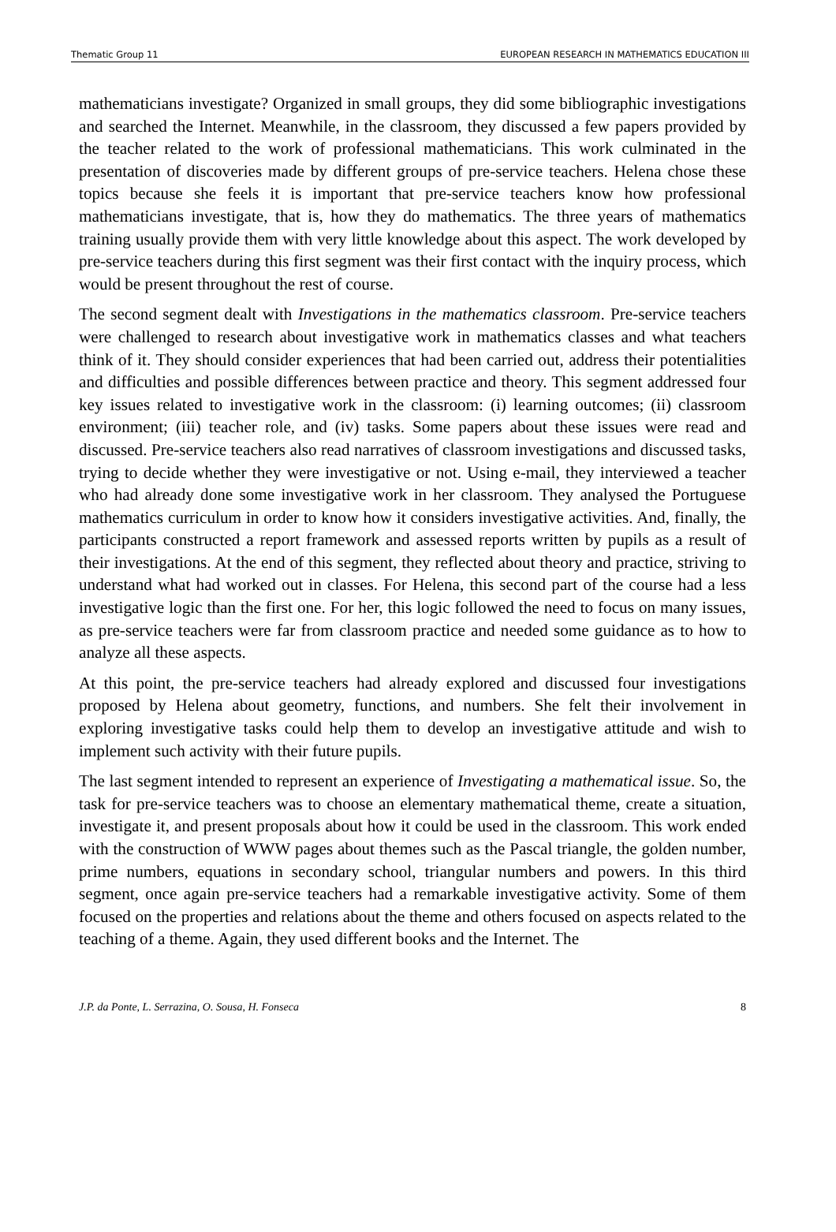Thematic Group 11 EUROPEAN RESEARCH IN MATHEMATICS EDUCATION III
mathematicians investigate? Organized in small groups, they did some bibliographic investigations and searched the Internet. Meanwhile, in the classroom, they discussed a few papers provided by the teacher related to the work of professional mathematicians. This work culminated in the presentation of discoveries made by different groups of pre-service teachers. Helena chose these topics because she feels it is important that pre-service teachers know how professional mathematicians investigate, that is, how they do mathematics. The three years of mathematics training usually provide them with very little knowledge about this aspect. The work developed by pre-service teachers during this first segment was their first contact with the inquiry process, which would be present throughout the rest of course.
The second segment dealt with Investigations in the mathematics classroom. Pre-service teachers were challenged to research about investigative work in mathematics classes and what teachers think of it. They should consider experiences that had been carried out, address their potentialities and difficulties and possible differences between practice and theory. This segment addressed four key issues related to investigative work in the classroom: (i) learning outcomes; (ii) classroom environment; (iii) teacher role, and (iv) tasks. Some papers about these issues were read and discussed. Pre-service teachers also read narratives of classroom investigations and discussed tasks, trying to decide whether they were investigative or not. Using e-mail, they interviewed a teacher who had already done some investigative work in her classroom. They analysed the Portuguese mathematics curriculum in order to know how it considers investigative activities. And, finally, the participants constructed a report framework and assessed reports written by pupils as a result of their investigations. At the end of this segment, they reflected about theory and practice, striving to understand what had worked out in classes. For Helena, this second part of the course had a less investigative logic than the first one. For her, this logic followed the need to focus on many issues, as pre-service teachers were far from classroom practice and needed some guidance as to how to analyze all these aspects.
At this point, the pre-service teachers had already explored and discussed four investigations proposed by Helena about geometry, functions, and numbers. She felt their involvement in exploring investigative tasks could help them to develop an investigative attitude and wish to implement such activity with their future pupils.
The last segment intended to represent an experience of Investigating a mathematical issue. So, the task for pre-service teachers was to choose an elementary mathematical theme, create a situation, investigate it, and present proposals about how it could be used in the classroom. This work ended with the construction of WWW pages about themes such as the Pascal triangle, the golden number, prime numbers, equations in secondary school, triangular numbers and powers. In this third segment, once again pre-service teachers had a remarkable investigative activity. Some of them focused on the properties and relations about the theme and others focused on aspects related to the teaching of a theme. Again, they used different books and the Internet. The
J.P. da Ponte, L. Serrazina, O. Sousa, H. Fonseca 8